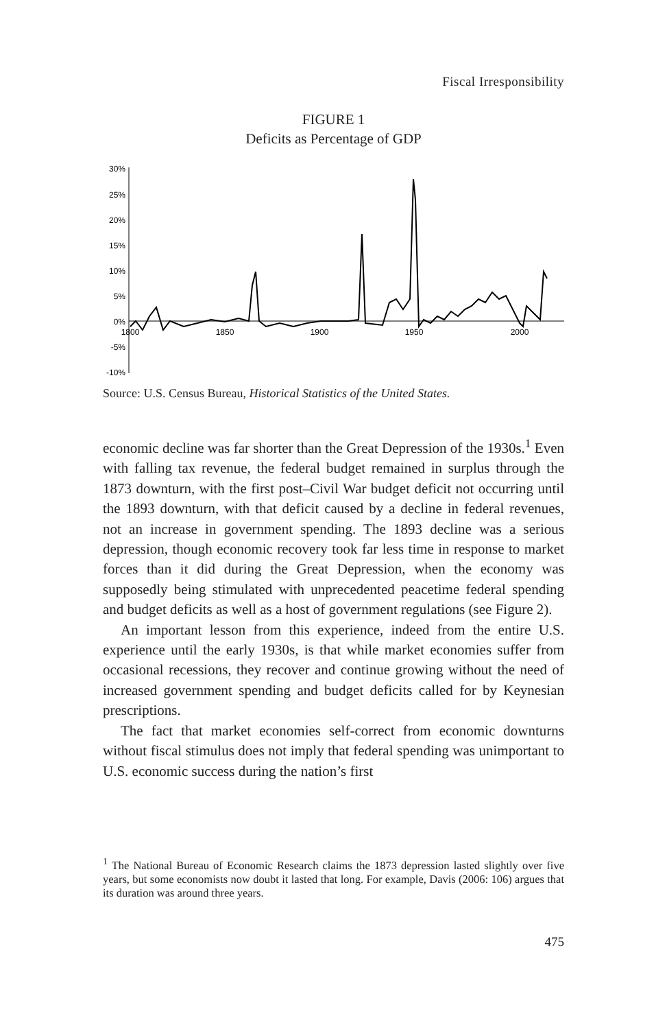Fiscal Irresponsibility
FIGURE 1
Deficits as Percentage of GDP
30%
25%
20%
15%
10%
5%
0%
-5%
-10%
1800
1850
1900
1950
2000
Source: U.S. Census Bureau, Historical Statistics of the United States.
economic decline was far shorter than the Great Depression of the 1930s.<sup>1</sup> Even with falling tax revenue, the federal budget remained in surplus through the 1873 downturn, with the first post–Civil War budget deficit not occurring until the 1893 downturn, with that deficit caused by a decline in federal revenues, not an increase in government spending. The 1893 decline was a serious depression, though economic recovery took far less time in response to market forces than it did during the Great Depression, when the economy was supposedly being stimulated with unprecedented peacetime federal spending and budget deficits as well as a host of government regulations (see Figure 2).
An important lesson from this experience, indeed from the entire U.S. experience until the early 1930s, is that while market economies suffer from occasional recessions, they recover and continue growing without the need of increased government spending and budget deficits called for by Keynesian prescriptions.
The fact that market economies self-correct from economic downturns without fiscal stimulus does not imply that federal spending was unimportant to U.S. economic success during the nation’s first
<sup>1</sup> The National Bureau of Economic Research claims the 1873 depression lasted slightly over five years, but some economists now doubt it lasted that long. For example, Davis (2006: 106) argues that its duration was around three years.
475